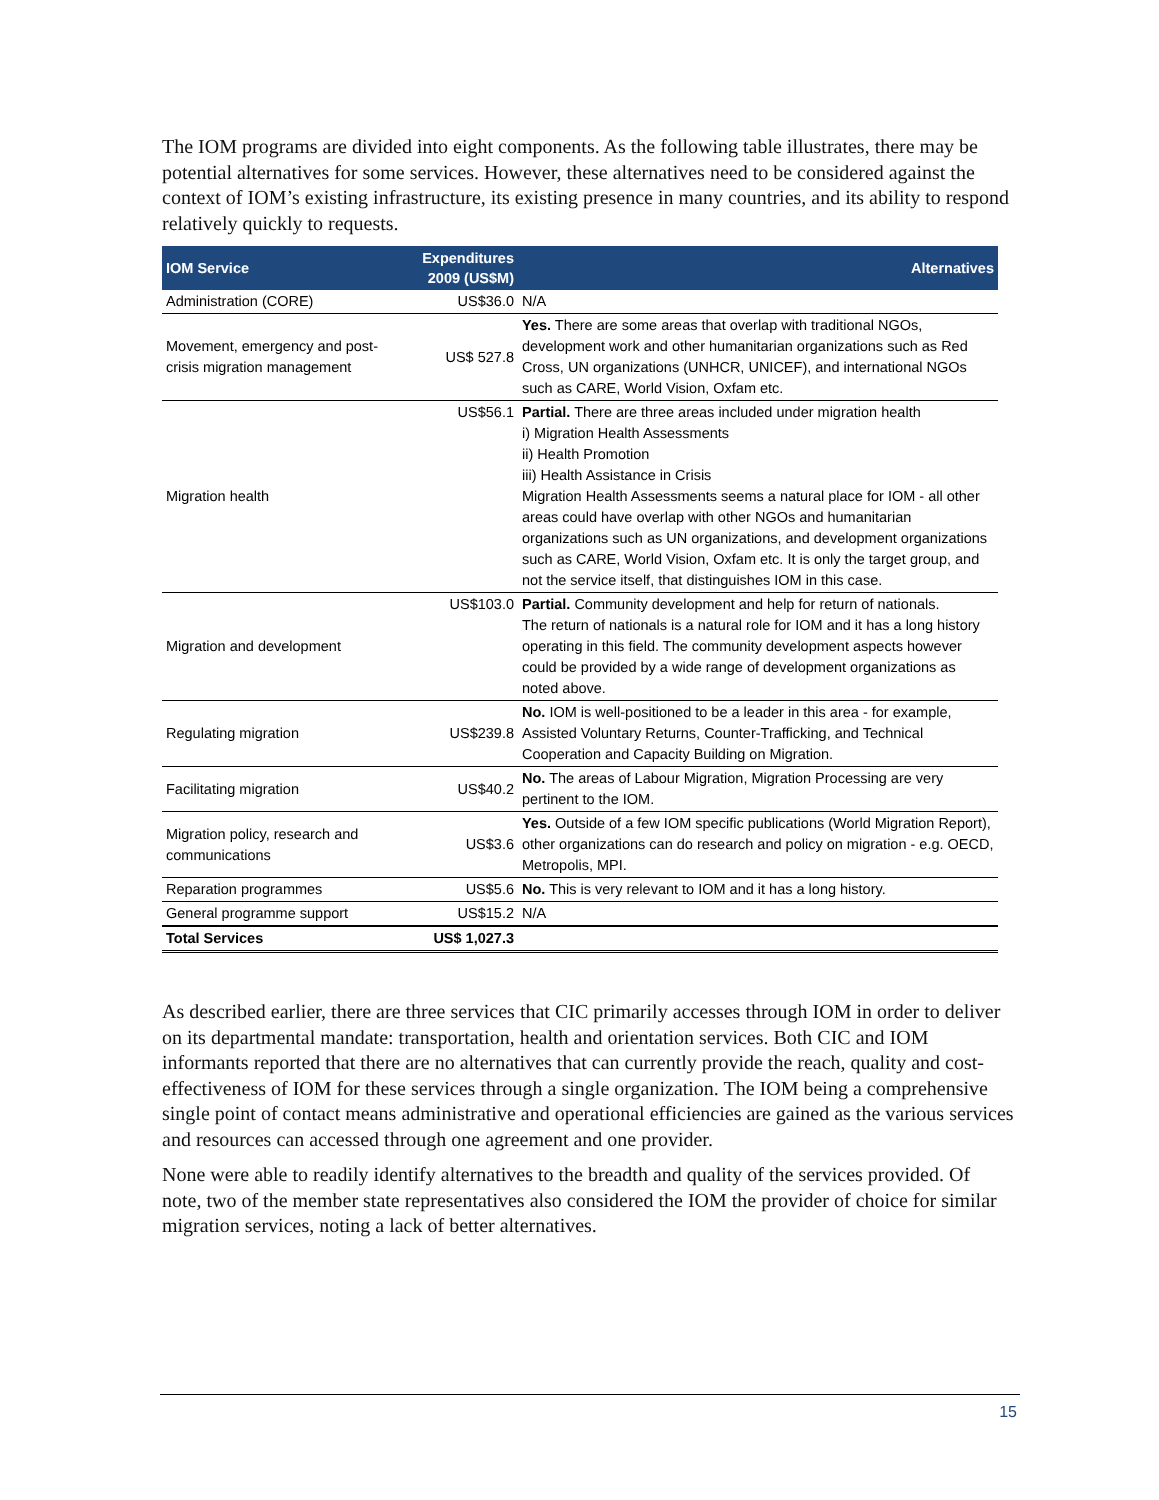The IOM programs are divided into eight components. As the following table illustrates, there may be potential alternatives for some services. However, these alternatives need to be considered against the context of IOM’s existing infrastructure, its existing presence in many countries, and its ability to respond relatively quickly to requests.
| IOM Service | Expenditures 2009 (US$M) | Alternatives |
| --- | --- | --- |
| Administration (CORE) | US$36.0 | N/A |
| Movement, emergency and post-crisis migration management | US$ 527.8 | Yes. There are some areas that overlap with traditional NGOs, development work and other humanitarian organizations such as Red Cross, UN organizations (UNHCR, UNICEF), and international NGOs such as CARE, World Vision, Oxfam etc. |
| Migration health | US$56.1 | Partial. There are three areas included under migration health i) Migration Health Assessments ii) Health Promotion iii) Health Assistance in Crisis Migration Health Assessments seems a natural place for IOM - all other areas could have overlap with other NGOs and humanitarian organizations such as UN organizations, and development organizations such as CARE, World Vision, Oxfam etc. It is only the target group, and not the service itself, that distinguishes IOM in this case. |
| Migration and development | US$103.0 | Partial. Community development and help for return of nationals. The return of nationals is a natural role for IOM and it has a long history operating in this field. The community development aspects however could be provided by a wide range of development organizations as noted above. |
| Regulating migration | US$239.8 | No. IOM is well-positioned to be a leader in this area - for example, Assisted Voluntary Returns, Counter-Trafficking, and Technical Cooperation and Capacity Building on Migration. |
| Facilitating migration | US$40.2 | No. The areas of Labour Migration, Migration Processing are very pertinent to the IOM. |
| Migration policy, research and communications | US$3.6 | Yes. Outside of a few IOM specific publications (World Migration Report), other organizations can do research and policy on migration - e.g. OECD, Metropolis, MPI. |
| Reparation programmes | US$5.6 | No. This is very relevant to IOM and it has a long history. |
| General programme support | US$15.2 | N/A |
| Total Services | US$ 1,027.3 | |
As described earlier, there are three services that CIC primarily accesses through IOM in order to deliver on its departmental mandate: transportation, health and orientation services. Both CIC and IOM informants reported that there are no alternatives that can currently provide the reach, quality and cost-effectiveness of IOM for these services through a single organization. The IOM being a comprehensive single point of contact means administrative and operational efficiencies are gained as the various services and resources can accessed through one agreement and one provider.
None were able to readily identify alternatives to the breadth and quality of the services provided. Of note, two of the member state representatives also considered the IOM the provider of choice for similar migration services, noting a lack of better alternatives.
15